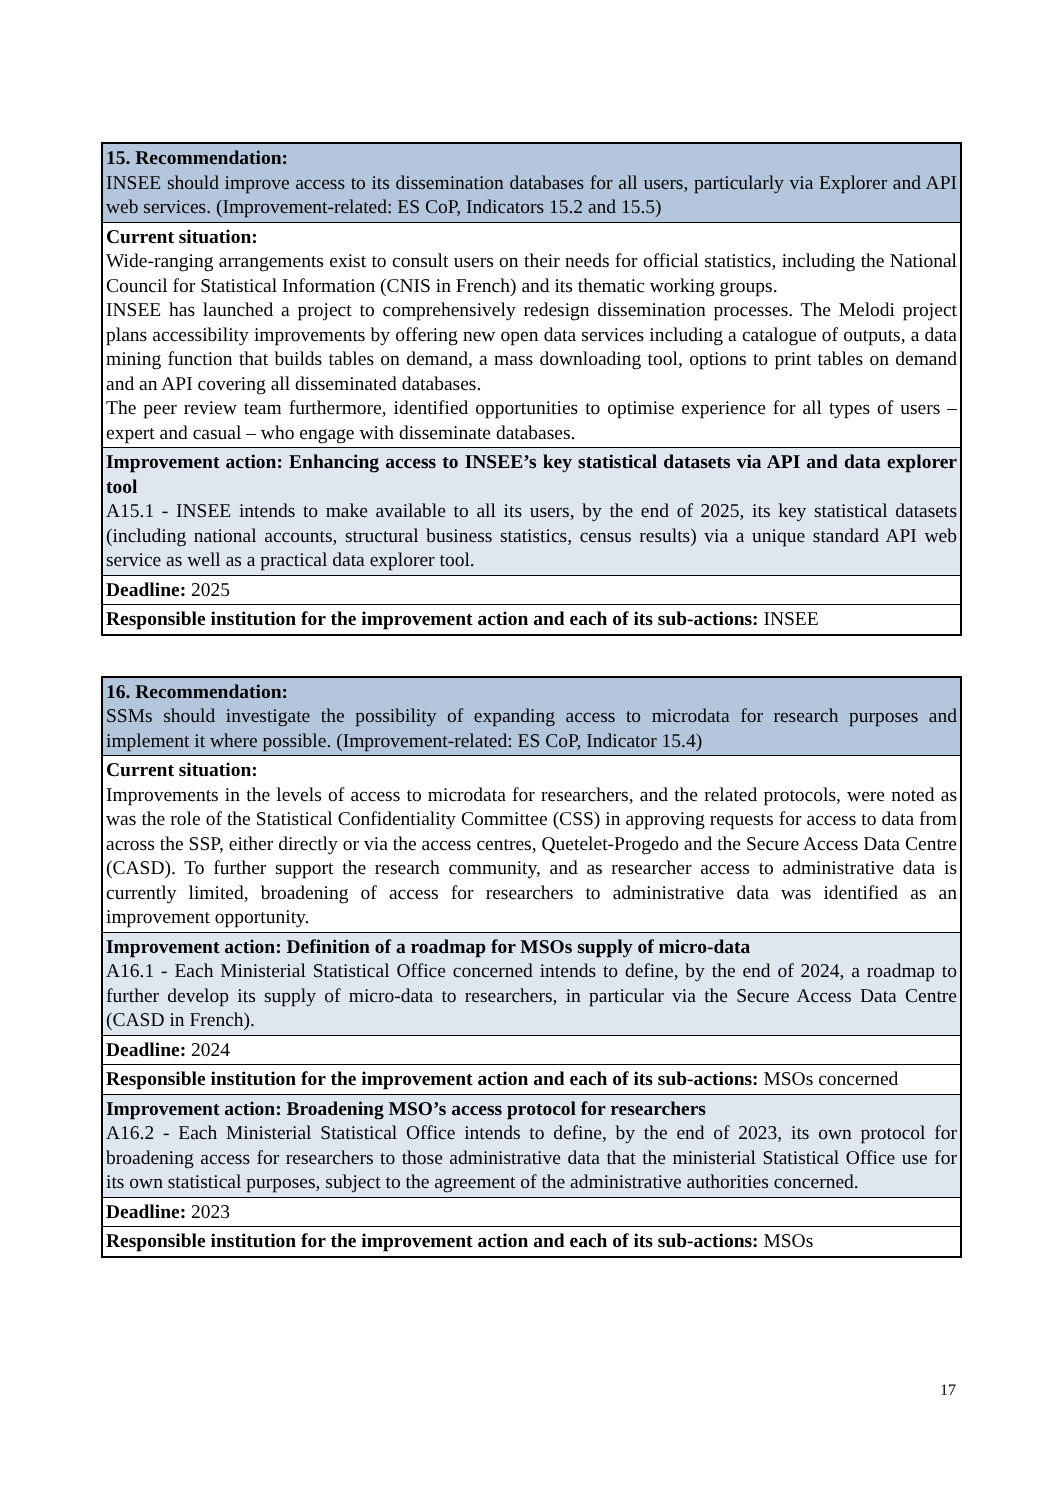| 15. Recommendation: INSEE should improve access to its dissemination databases for all users, particularly via Explorer and API web services. (Improvement-related: ES CoP, Indicators 15.2 and 15.5) |
| Current situation: Wide-ranging arrangements exist to consult users on their needs for official statistics, including the National Council for Statistical Information (CNIS in French) and its thematic working groups. INSEE has launched a project to comprehensively redesign dissemination processes. The Melodi project plans accessibility improvements by offering new open data services including a catalogue of outputs, a data mining function that builds tables on demand, a mass downloading tool, options to print tables on demand and an API covering all disseminated databases. The peer review team furthermore, identified opportunities to optimise experience for all types of users – expert and casual – who engage with disseminate databases. |
| Improvement action: Enhancing access to INSEE’s key statistical datasets via API and data explorer tool A15.1 - INSEE intends to make available to all its users, by the end of 2025, its key statistical datasets (including national accounts, structural business statistics, census results) via a unique standard API web service as well as a practical data explorer tool. |
| Deadline: 2025 |
| Responsible institution for the improvement action and each of its sub-actions: INSEE |
| 16. Recommendation: SSMs should investigate the possibility of expanding access to microdata for research purposes and implement it where possible. (Improvement-related: ES CoP, Indicator 15.4) |
| Current situation: Improvements in the levels of access to microdata for researchers, and the related protocols, were noted as was the role of the Statistical Confidentiality Committee (CSS) in approving requests for access to data from across the SSP, either directly or via the access centres, Quetelet-Progedo and the Secure Access Data Centre (CASD). To further support the research community, and as researcher access to administrative data is currently limited, broadening of access for researchers to administrative data was identified as an improvement opportunity. |
| Improvement action: Definition of a roadmap for MSOs supply of micro-data A16.1 - Each Ministerial Statistical Office concerned intends to define, by the end of 2024, a roadmap to further develop its supply of micro-data to researchers, in particular via the Secure Access Data Centre (CASD in French). |
| Deadline: 2024 |
| Responsible institution for the improvement action and each of its sub-actions: MSOs concerned |
| Improvement action: Broadening MSO’s access protocol for researchers A16.2 - Each Ministerial Statistical Office intends to define, by the end of 2023, its own protocol for broadening access for researchers to those administrative data that the ministerial Statistical Office use for its own statistical purposes, subject to the agreement of the administrative authorities concerned. |
| Deadline: 2023 |
| Responsible institution for the improvement action and each of its sub-actions: MSOs |
17